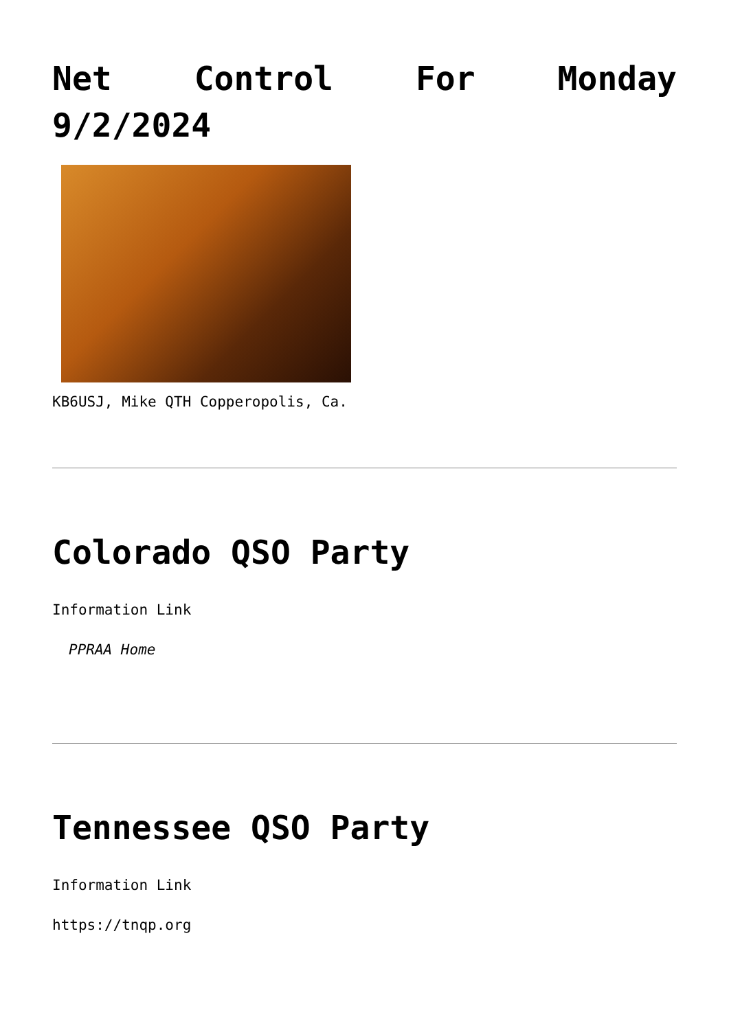Net Control For Monday
9/2/2024
KB6USJ, Mike QTH Copperopolis, Ca.
Colorado QSO Party
Information Link
PPRAA Home
Tennessee QSO Party
Information Link
https://tnqp.org